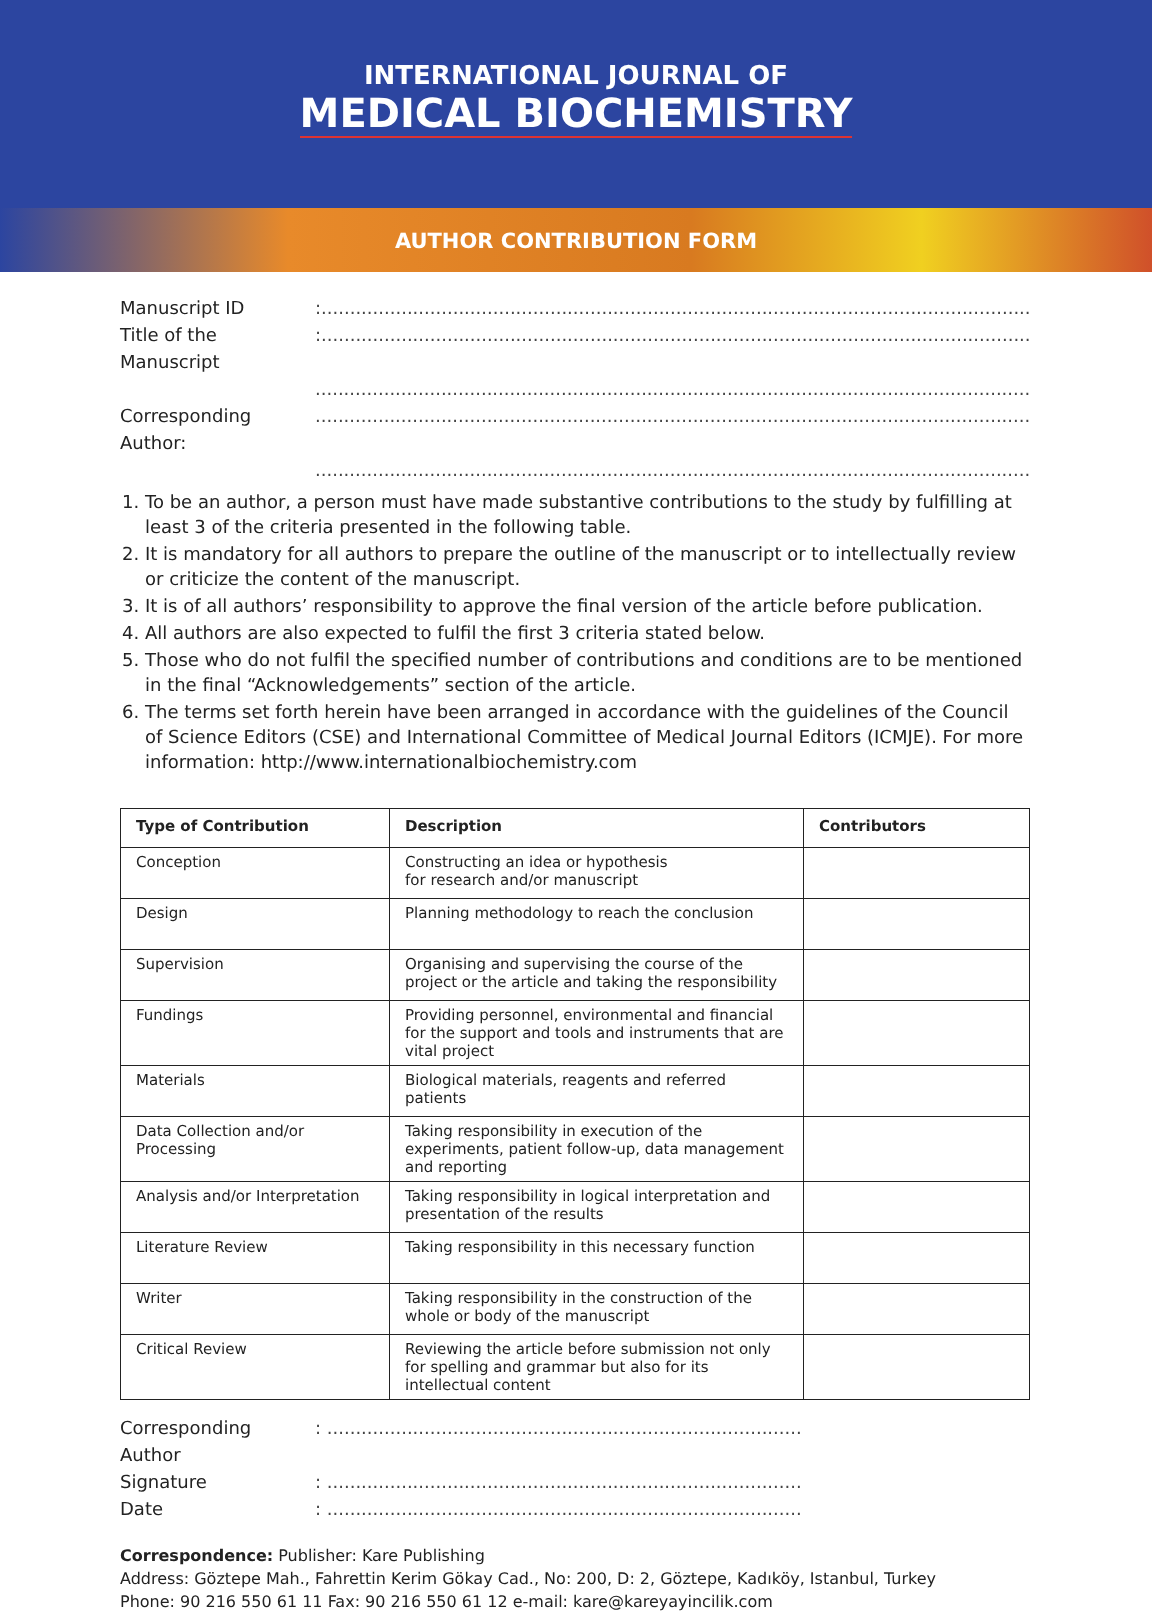INTERNATIONAL JOURNAL OF
MEDICAL BIOCHEMISTRY
AUTHOR CONTRIBUTION FORM
Manuscript ID:..............................................................................................................................................
Title of the Manuscript:..............................................................................................................................................
..............................................................................................................................................
Corresponding Author:..............................................................................................................................................
..............................................................................................................................................
1. To be an author, a person must have made substantive contributions to the study by fulfilling at least 3 of the criteria presented in the following table.
2. It is mandatory for all authors to prepare the outline of the manuscript or to intellectually review or criticize the content of the manuscript.
3. It is of all authors’ responsibility to approve the final version of the article before publication.
4. All authors are also expected to fulfil the first 3 criteria stated below.
5. Those who do not fulfil the specified number of contributions and conditions are to be mentioned in the final “Acknowledgements” section of the article.
6. The terms set forth herein have been arranged in accordance with the guidelines of the Council of Science Editors (CSE) and International Committee of Medical Journal Editors (ICMJE). For more information: http://www.internationalbiochemistry.com
| Type of Contribution | Description | Contributors |
| --- | --- | --- |
| Conception | Constructing an idea or hypothesis for research and/or manuscript | |
| Design | Planning methodology to reach the conclusion | |
| Supervision | Organising and supervising the course of the project or the article and taking the responsibility | |
| Fundings | Providing personnel, environmental and financial for the support and tools and instruments that are vital project | |
| Materials | Biological materials, reagents and referred patients | |
| Data Collection and/or Processing | Taking responsibility in execution of the experiments, patient follow-up, data management and reporting | |
| Analysis and/or Interpretation | Taking responsibility in logical interpretation and presentation of the results | |
| Literature Review | Taking responsibility in this necessary function | |
| Writer | Taking responsibility in the construction of the whole or body of the manuscript | |
| Critical Review | Reviewing the article before submission not only for spelling and grammar but also for its intellectual content | |
Corresponding Author: ..............................................................................................
Signature: ..............................................................................................
Date: ..............................................................................................
Correspondence: Publisher: Kare Publishing
Address: Göztepe Mah., Fahrettin Kerim Gökay Cad., No: 200, D: 2, Göztepe, Kadıköy, Istanbul, Turkey
Phone: 90 216 550 61 11 Fax: 90 216 550 61 12 e-mail: kare@kareyayincilik.com